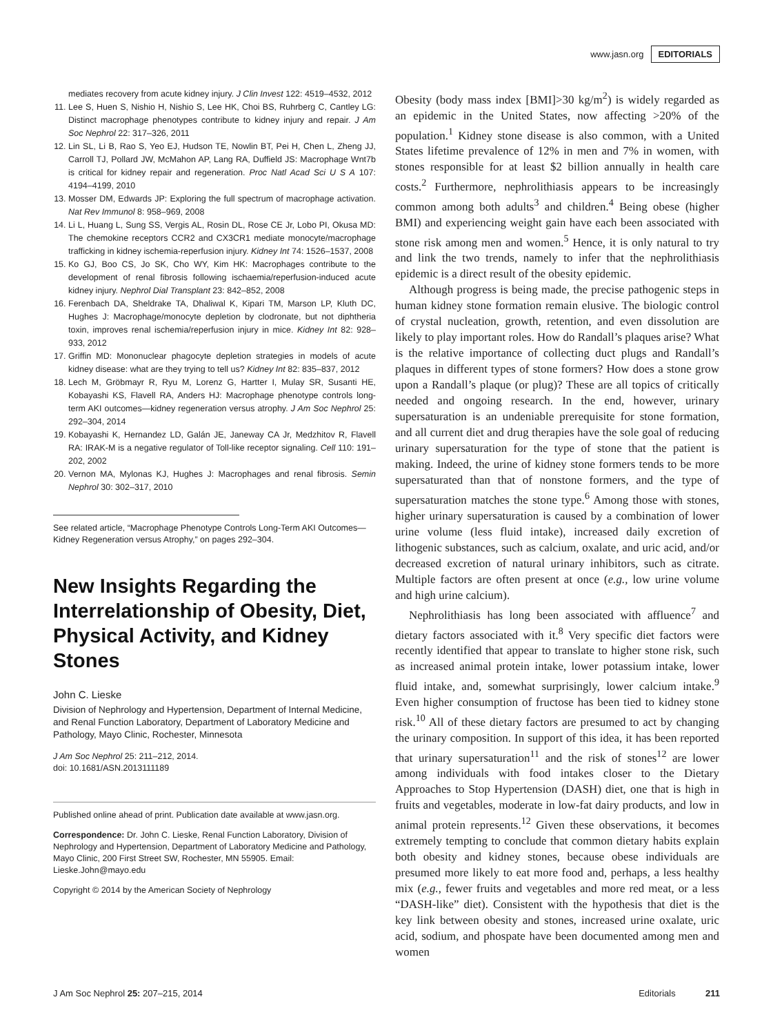www.jasn.org EDITORIALS
mediates recovery from acute kidney injury. J Clin Invest 122: 4519–4532, 2012
11. Lee S, Huen S, Nishio H, Nishio S, Lee HK, Choi BS, Ruhrberg C, Cantley LG: Distinct macrophage phenotypes contribute to kidney injury and repair. J Am Soc Nephrol 22: 317–326, 2011
12. Lin SL, Li B, Rao S, Yeo EJ, Hudson TE, Nowlin BT, Pei H, Chen L, Zheng JJ, Carroll TJ, Pollard JW, McMahon AP, Lang RA, Duffield JS: Macrophage Wnt7b is critical for kidney repair and regeneration. Proc Natl Acad Sci U S A 107: 4194–4199, 2010
13. Mosser DM, Edwards JP: Exploring the full spectrum of macrophage activation. Nat Rev Immunol 8: 958–969, 2008
14. Li L, Huang L, Sung SS, Vergis AL, Rosin DL, Rose CE Jr, Lobo PI, Okusa MD: The chemokine receptors CCR2 and CX3CR1 mediate monocyte/macrophage trafficking in kidney ischemia-reperfusion injury. Kidney Int 74: 1526–1537, 2008
15. Ko GJ, Boo CS, Jo SK, Cho WY, Kim HK: Macrophages contribute to the development of renal fibrosis following ischaemia/reperfusion-induced acute kidney injury. Nephrol Dial Transplant 23: 842–852, 2008
16. Ferenbach DA, Sheldrake TA, Dhaliwal K, Kipari TM, Marson LP, Kluth DC, Hughes J: Macrophage/monocyte depletion by clodronate, but not diphtheria toxin, improves renal ischemia/reperfusion injury in mice. Kidney Int 82: 928–933, 2012
17. Griffin MD: Mononuclear phagocyte depletion strategies in models of acute kidney disease: what are they trying to tell us? Kidney Int 82: 835–837, 2012
18. Lech M, Gröbmayr R, Ryu M, Lorenz G, Hartter I, Mulay SR, Susanti HE, Kobayashi KS, Flavell RA, Anders HJ: Macrophage phenotype controls long-term AKI outcomes—kidney regeneration versus atrophy. J Am Soc Nephrol 25: 292–304, 2014
19. Kobayashi K, Hernandez LD, Galán JE, Janeway CA Jr, Medzhitov R, Flavell RA: IRAK-M is a negative regulator of Toll-like receptor signaling. Cell 110: 191–202, 2002
20. Vernon MA, Mylonas KJ, Hughes J: Macrophages and renal fibrosis. Semin Nephrol 30: 302–317, 2010
See related article, “Macrophage Phenotype Controls Long-Term AKI Outcomes—Kidney Regeneration versus Atrophy,” on pages 292–304.
New Insights Regarding the Interrelationship of Obesity, Diet, Physical Activity, and Kidney Stones
John C. Lieske
Division of Nephrology and Hypertension, Department of Internal Medicine, and Renal Function Laboratory, Department of Laboratory Medicine and Pathology, Mayo Clinic, Rochester, Minnesota
J Am Soc Nephrol 25: 211–212, 2014.
doi: 10.1681/ASN.2013111189
Published online ahead of print. Publication date available at www.jasn.org.
Correspondence: Dr. John C. Lieske, Renal Function Laboratory, Division of Nephrology and Hypertension, Department of Laboratory Medicine and Pathology, Mayo Clinic, 200 First Street SW, Rochester, MN 55905. Email: Lieske.John@mayo.edu
Copyright © 2014 by the American Society of Nephrology
Obesity (body mass index [BMI]>30 kg/m<sup>2</sup>) is widely regarded as an epidemic in the United States, now affecting >20% of the population.<sup>1</sup> Kidney stone disease is also common, with a United States lifetime prevalence of 12% in men and 7% in women, with stones responsible for at least $2 billion annually in health care costs.<sup>2</sup> Furthermore, nephrolithiasis appears to be increasingly common among both adults<sup>3</sup> and children.<sup>4</sup> Being obese (higher BMI) and experiencing weight gain have each been associated with stone risk among men and women.<sup>5</sup> Hence, it is only natural to try and link the two trends, namely to infer that the nephrolithiasis epidemic is a direct result of the obesity epidemic.
Although progress is being made, the precise pathogenic steps in human kidney stone formation remain elusive. The biologic control of crystal nucleation, growth, retention, and even dissolution are likely to play important roles. How do Randall’s plaques arise? What is the relative importance of collecting duct plugs and Randall’s plaques in different types of stone formers? How does a stone grow upon a Randall’s plaque (or plug)? These are all topics of critically needed and ongoing research. In the end, however, urinary supersaturation is an undeniable prerequisite for stone formation, and all current diet and drug therapies have the sole goal of reducing urinary supersaturation for the type of stone that the patient is making. Indeed, the urine of kidney stone formers tends to be more supersaturated than that of nonstone formers, and the type of supersaturation matches the stone type.<sup>6</sup> Among those with stones, higher urinary supersaturation is caused by a combination of lower urine volume (less fluid intake), increased daily excretion of lithogenic substances, such as calcium, oxalate, and uric acid, and/or decreased excretion of natural urinary inhibitors, such as citrate. Multiple factors are often present at once (e.g., low urine volume and high urine calcium).
Nephrolithiasis has long been associated with affluence<sup>7</sup> and dietary factors associated with it.<sup>8</sup> Very specific diet factors were recently identified that appear to translate to higher stone risk, such as increased animal protein intake, lower potassium intake, lower fluid intake, and, somewhat surprisingly, lower calcium intake.<sup>9</sup> Even higher consumption of fructose has been tied to kidney stone risk.<sup>10</sup> All of these dietary factors are presumed to act by changing the urinary composition. In support of this idea, it has been reported that urinary supersaturation<sup>11</sup> and the risk of stones<sup>12</sup> are lower among individuals with food intakes closer to the Dietary Approaches to Stop Hypertension (DASH) diet, one that is high in fruits and vegetables, moderate in low-fat dairy products, and low in animal protein represents.<sup>12</sup> Given these observations, it becomes extremely tempting to conclude that common dietary habits explain both obesity and kidney stones, because obese individuals are presumed more likely to eat more food and, perhaps, a less healthy mix (e.g., fewer fruits and vegetables and more red meat, or a less “DASH-like” diet). Consistent with the hypothesis that diet is the key link between obesity and stones, increased urine oxalate, uric acid, sodium, and phospate have been documented among men and women
J Am Soc Nephrol 25: 207–215, 2014 Editorials 211